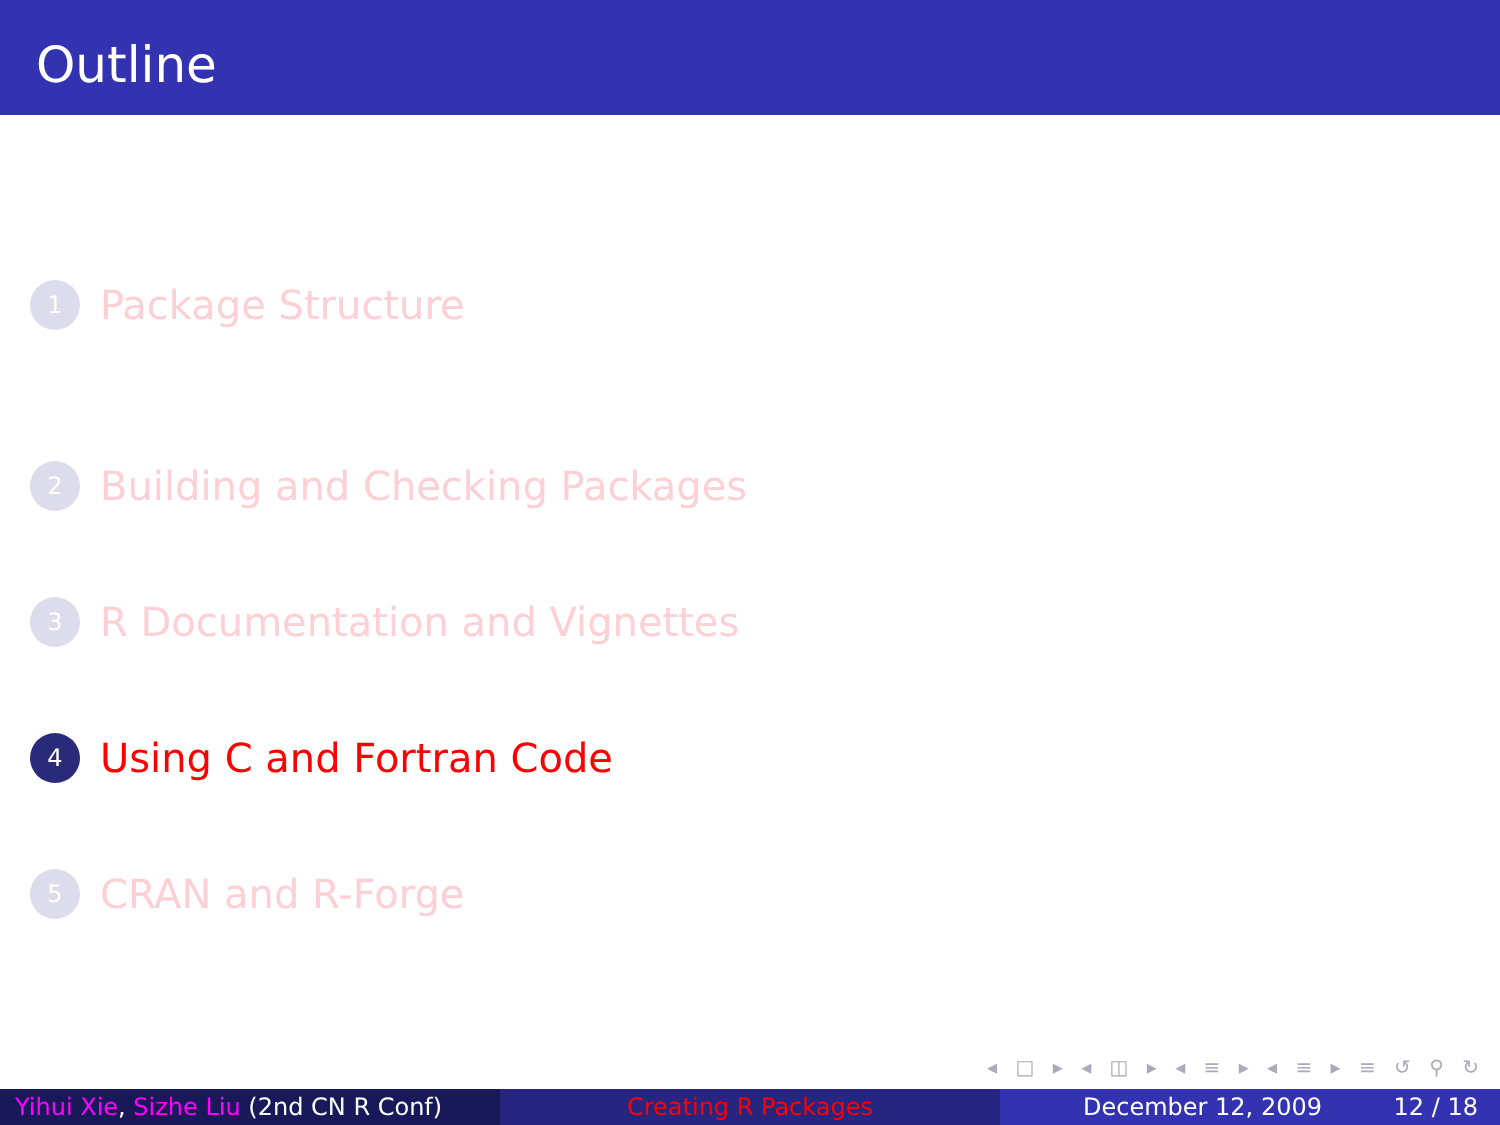Outline
1 Package Structure
2 Building and Checking Packages
3 R Documentation and Vignettes
4 Using C and Fortran Code
5 CRAN and R-Forge
◂ □ ▸ ◂ ◫ ▸ ◂ ≡ ▸ ◂ ≡ ▸ ≡ ↺ ⚲ ↻
Yihui Xie, Sizhe Liu (2nd CN R Conf)
Creating R Packages December 12, 2009 12 / 18